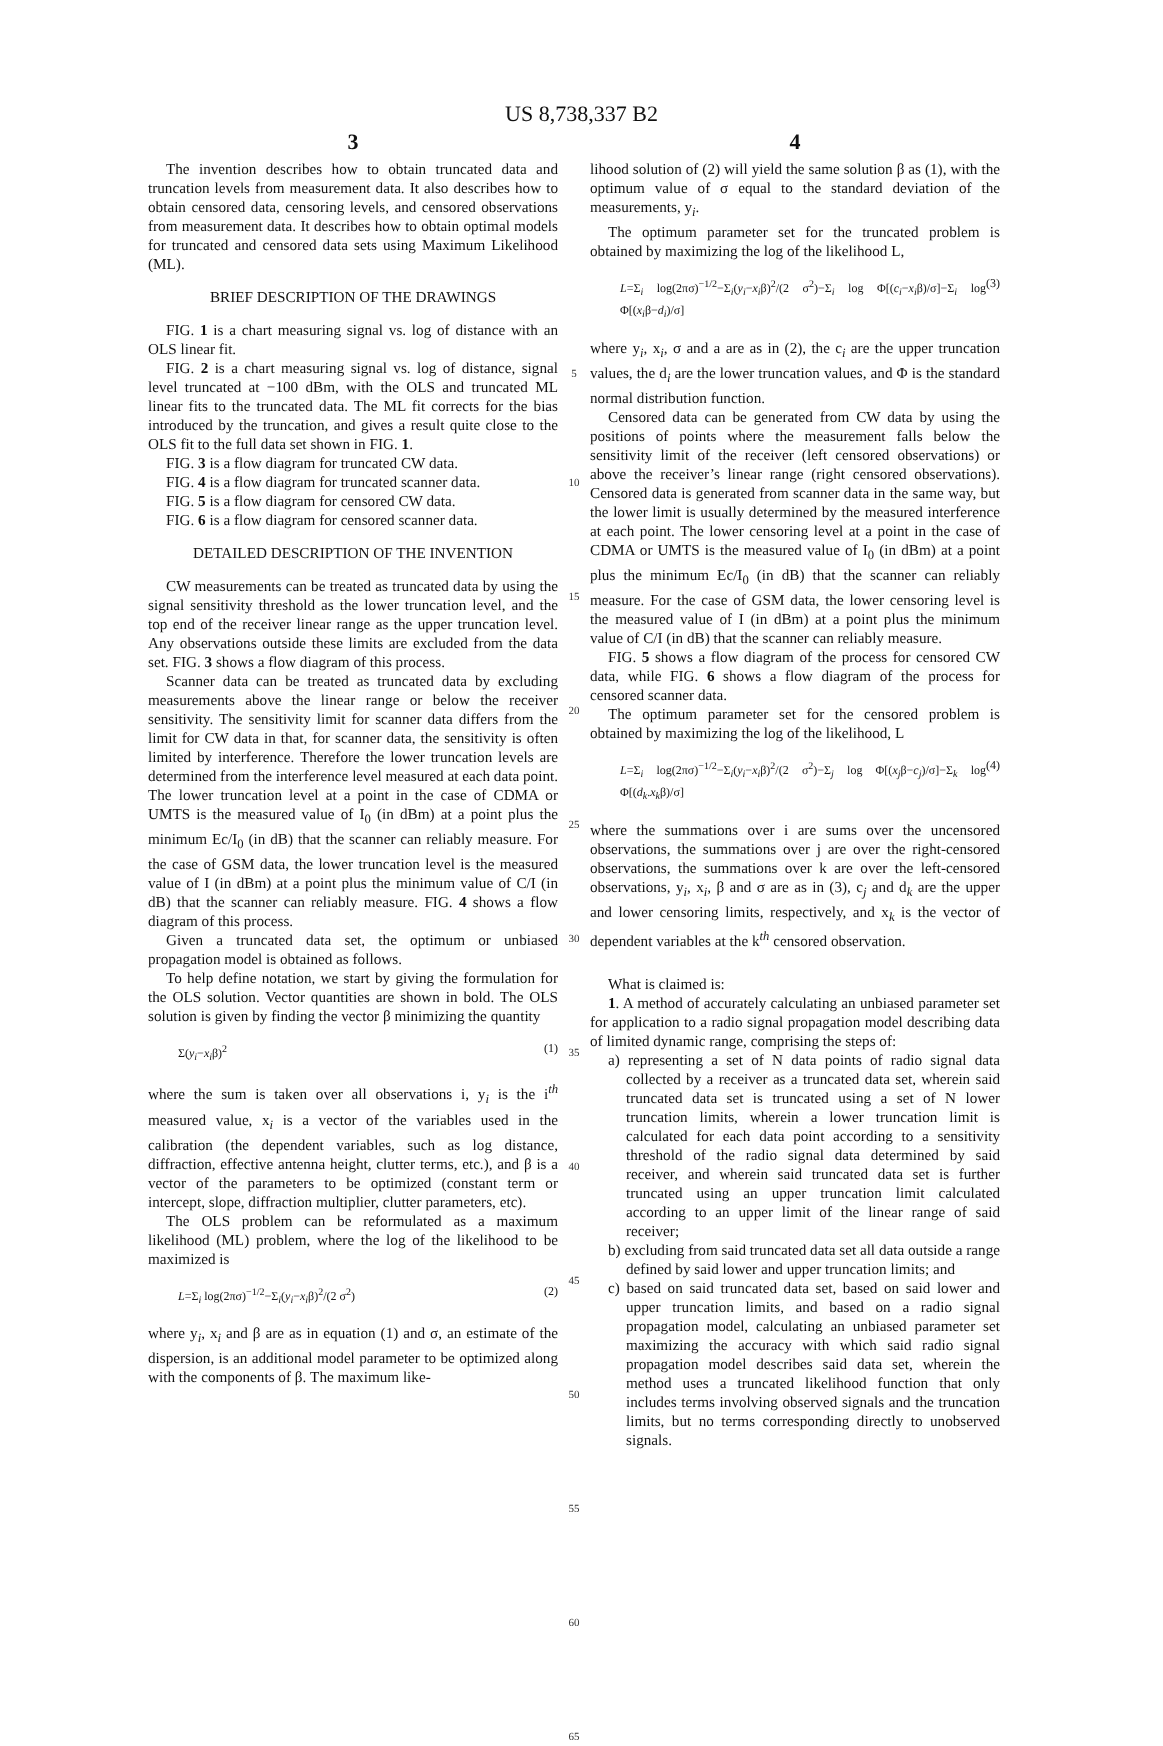US 8,738,337 B2
3
The invention describes how to obtain truncated data and truncation levels from measurement data. It also describes how to obtain censored data, censoring levels, and censored observations from measurement data. It describes how to obtain optimal models for truncated and censored data sets using Maximum Likelihood (ML).
BRIEF DESCRIPTION OF THE DRAWINGS
FIG. 1 is a chart measuring signal vs. log of distance with an OLS linear fit.
FIG. 2 is a chart measuring signal vs. log of distance, signal level truncated at −100 dBm, with the OLS and truncated ML linear fits to the truncated data. The ML fit corrects for the bias introduced by the truncation, and gives a result quite close to the OLS fit to the full data set shown in FIG. 1.
FIG. 3 is a flow diagram for truncated CW data.
FIG. 4 is a flow diagram for truncated scanner data.
FIG. 5 is a flow diagram for censored CW data.
FIG. 6 is a flow diagram for censored scanner data.
DETAILED DESCRIPTION OF THE INVENTION
CW measurements can be treated as truncated data by using the signal sensitivity threshold as the lower truncation level, and the top end of the receiver linear range as the upper truncation level. Any observations outside these limits are excluded from the data set. FIG. 3 shows a flow diagram of this process.
Scanner data can be treated as truncated data by excluding measurements above the linear range or below the receiver sensitivity. The sensitivity limit for scanner data differs from the limit for CW data in that, for scanner data, the sensitivity is often limited by interference. Therefore the lower truncation levels are determined from the interference level measured at each data point. The lower truncation level at a point in the case of CDMA or UMTS is the measured value of I<sub>0</sub> (in dBm) at a point plus the minimum Ec/I<sub>0</sub> (in dB) that the scanner can reliably measure. For the case of GSM data, the lower truncation level is the measured value of I (in dBm) at a point plus the minimum value of C/I (in dB) that the scanner can reliably measure. FIG. 4 shows a flow diagram of this process.
Given a truncated data set, the optimum or unbiased propagation model is obtained as follows.
To help define notation, we start by giving the formulation for the OLS solution. Vector quantities are shown in bold. The OLS solution is given by finding the vector β minimizing the quantity
Σ(y<sub>i</sub>−x<sub>i</sub>β)<sup>2</sup> (1)
where the sum is taken over all observations i, y<sub>i</sub> is the i<sup>th</sup> measured value, x<sub>i</sub> is a vector of the variables used in the calibration (the dependent variables, such as log distance, diffraction, effective antenna height, clutter terms, etc.), and β is a vector of the parameters to be optimized (constant term or intercept, slope, diffraction multiplier, clutter parameters, etc).
The OLS problem can be reformulated as a maximum likelihood (ML) problem, where the log of the likelihood to be maximized is
L=Σ<sub>i</sub> log(2πσ)<sup>−1/2</sup>−Σ<sub>i</sub>(y<sub>i</sub>−x<sub>i</sub>β)<sup>2</sup>/(2 σ<sup>2</sup>) (2)
where y<sub>i</sub>, x<sub>i</sub> and β are as in equation (1) and σ, an estimate of the dispersion, is an additional model parameter to be optimized along with the components of β. The maximum like-
5
10
15
20
25
30
35
40
45
50
55
60
65
4
lihood solution of (2) will yield the same solution β as (1), with the optimum value of σ equal to the standard deviation of the measurements, y<sub>i</sub>.
The optimum parameter set for the truncated problem is obtained by maximizing the log of the likelihood L,
L=Σ<sub>i</sub> log(2πσ)<sup>−1/2</sup>−Σ<sub>i</sub>(y<sub>i</sub>−x<sub>i</sub>β)<sup>2</sup>/(2 σ<sup>2</sup>)−Σ<sub>i</sub> log Φ[(c<sub>i</sub>−x<sub>i</sub>β)/σ]−Σ<sub>i</sub> log Φ[(x<sub>i</sub>β−d<sub>i</sub>)/σ] (3)
where y<sub>i</sub>, x<sub>i</sub>, σ and a are as in (2), the c<sub>i</sub> are the upper truncation values, the d<sub>i</sub> are the lower truncation values, and Φ is the standard normal distribution function.
Censored data can be generated from CW data by using the positions of points where the measurement falls below the sensitivity limit of the receiver (left censored observations) or above the receiver’s linear range (right censored observations). Censored data is generated from scanner data in the same way, but the lower limit is usually determined by the measured interference at each point. The lower censoring level at a point in the case of CDMA or UMTS is the measured value of I<sub>0</sub> (in dBm) at a point plus the minimum Ec/I<sub>0</sub> (in dB) that the scanner can reliably measure. For the case of GSM data, the lower censoring level is the measured value of I (in dBm) at a point plus the minimum value of C/I (in dB) that the scanner can reliably measure.
FIG. 5 shows a flow diagram of the process for censored CW data, while FIG. 6 shows a flow diagram of the process for censored scanner data.
The optimum parameter set for the censored problem is obtained by maximizing the log of the likelihood, L
L=Σ<sub>i</sub> log(2πσ)<sup>−1/2</sup>−Σ<sub>i</sub>(y<sub>i</sub>−x<sub>i</sub>β)<sup>2</sup>/(2 σ<sup>2</sup>)−Σ<sub>j</sub> log Φ[(x<sub>j</sub>β−c<sub>j</sub>)/σ]−Σ<sub>k</sub> log Φ[(d<sub>k</sub>.x<sub>k</sub>β)/σ] (4)
where the summations over i are sums over the uncensored observations, the summations over j are over the right-censored observations, the summations over k are over the left-censored observations, y<sub>i</sub>, x<sub>i</sub>, β and σ are as in (3), c<sub>j</sub> and d<sub>k</sub> are the upper and lower censoring limits, respectively, and x<sub>k</sub> is the vector of dependent variables at the k<sup>th</sup> censored observation.
What is claimed is:
1. A method of accurately calculating an unbiased parameter set for application to a radio signal propagation model describing data of limited dynamic range, comprising the steps of:
a) representing a set of N data points of radio signal data collected by a receiver as a truncated data set, wherein said truncated data set is truncated using a set of N lower truncation limits, wherein a lower truncation limit is calculated for each data point according to a sensitivity threshold of the radio signal data determined by said receiver, and wherein said truncated data set is further truncated using an upper truncation limit calculated according to an upper limit of the linear range of said receiver;
b) excluding from said truncated data set all data outside a range defined by said lower and upper truncation limits; and
c) based on said truncated data set, based on said lower and upper truncation limits, and based on a radio signal propagation model, calculating an unbiased parameter set maximizing the accuracy with which said radio signal propagation model describes said data set, wherein the method uses a truncated likelihood function that only includes terms involving observed signals and the truncation limits, but no terms corresponding directly to unobserved signals.